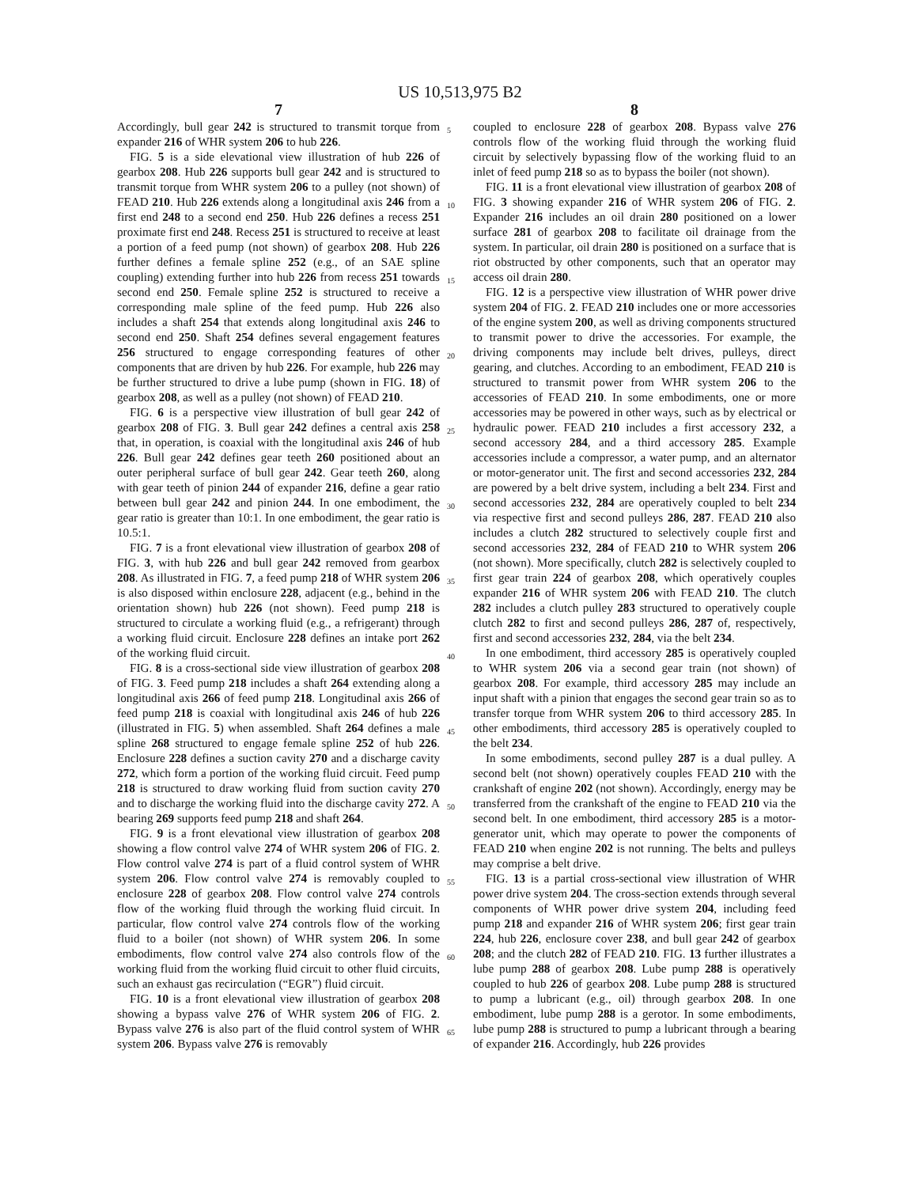US 10,513,975 B2
7
Accordingly, bull gear 242 is structured to transmit torque from expander 216 of WHR system 206 to hub 226.
FIG. 5 is a side elevational view illustration of hub 226 of gearbox 208. Hub 226 supports bull gear 242 and is structured to transmit torque from WHR system 206 to a pulley (not shown) of FEAD 210. Hub 226 extends along a longitudinal axis 246 from a first end 248 to a second end 250. Hub 226 defines a recess 251 proximate first end 248. Recess 251 is structured to receive at least a portion of a feed pump (not shown) of gearbox 208. Hub 226 further defines a female spline 252 (e.g., of an SAE spline coupling) extending further into hub 226 from recess 251 towards second end 250. Female spline 252 is structured to receive a corresponding male spline of the feed pump. Hub 226 also includes a shaft 254 that extends along longitudinal axis 246 to second end 250. Shaft 254 defines several engagement features 256 structured to engage corresponding features of other components that are driven by hub 226. For example, hub 226 may be further structured to drive a lube pump (shown in FIG. 18) of gearbox 208, as well as a pulley (not shown) of FEAD 210.
FIG. 6 is a perspective view illustration of bull gear 242 of gearbox 208 of FIG. 3. Bull gear 242 defines a central axis 258 that, in operation, is coaxial with the longitudinal axis 246 of hub 226. Bull gear 242 defines gear teeth 260 positioned about an outer peripheral surface of bull gear 242. Gear teeth 260, along with gear teeth of pinion 244 of expander 216, define a gear ratio between bull gear 242 and pinion 244. In one embodiment, the gear ratio is greater than 10:1. In one embodiment, the gear ratio is 10.5:1.
FIG. 7 is a front elevational view illustration of gearbox 208 of FIG. 3, with hub 226 and bull gear 242 removed from gearbox 208. As illustrated in FIG. 7, a feed pump 218 of WHR system 206 is also disposed within enclosure 228, adjacent (e.g., behind in the orientation shown) hub 226 (not shown). Feed pump 218 is structured to circulate a working fluid (e.g., a refrigerant) through a working fluid circuit. Enclosure 228 defines an intake port 262 of the working fluid circuit.
FIG. 8 is a cross-sectional side view illustration of gearbox 208 of FIG. 3. Feed pump 218 includes a shaft 264 extending along a longitudinal axis 266 of feed pump 218. Longitudinal axis 266 of feed pump 218 is coaxial with longitudinal axis 246 of hub 226 (illustrated in FIG. 5) when assembled. Shaft 264 defines a male spline 268 structured to engage female spline 252 of hub 226. Enclosure 228 defines a suction cavity 270 and a discharge cavity 272, which form a portion of the working fluid circuit. Feed pump 218 is structured to draw working fluid from suction cavity 270 and to discharge the working fluid into the discharge cavity 272. A bearing 269 supports feed pump 218 and shaft 264.
FIG. 9 is a front elevational view illustration of gearbox 208 showing a flow control valve 274 of WHR system 206 of FIG. 2. Flow control valve 274 is part of a fluid control system of WHR system 206. Flow control valve 274 is removably coupled to enclosure 228 of gearbox 208. Flow control valve 274 controls flow of the working fluid through the working fluid circuit. In particular, flow control valve 274 controls flow of the working fluid to a boiler (not shown) of WHR system 206. In some embodiments, flow control valve 274 also controls flow of the working fluid from the working fluid circuit to other fluid circuits, such an exhaust gas recirculation (“EGR”) fluid circuit.
FIG. 10 is a front elevational view illustration of gearbox 208 showing a bypass valve 276 of WHR system 206 of FIG. 2. Bypass valve 276 is also part of the fluid control system of WHR system 206. Bypass valve 276 is removably
5
10
15
20
25
30
35
40
45
50
55
60
65
8
coupled to enclosure 228 of gearbox 208. Bypass valve 276 controls flow of the working fluid through the working fluid circuit by selectively bypassing flow of the working fluid to an inlet of feed pump 218 so as to bypass the boiler (not shown).
FIG. 11 is a front elevational view illustration of gearbox 208 of FIG. 3 showing expander 216 of WHR system 206 of FIG. 2. Expander 216 includes an oil drain 280 positioned on a lower surface 281 of gearbox 208 to facilitate oil drainage from the system. In particular, oil drain 280 is positioned on a surface that is riot obstructed by other components, such that an operator may access oil drain 280.
FIG. 12 is a perspective view illustration of WHR power drive system 204 of FIG. 2. FEAD 210 includes one or more accessories of the engine system 200, as well as driving components structured to transmit power to drive the accessories. For example, the driving components may include belt drives, pulleys, direct gearing, and clutches. According to an embodiment, FEAD 210 is structured to transmit power from WHR system 206 to the accessories of FEAD 210. In some embodiments, one or more accessories may be powered in other ways, such as by electrical or hydraulic power. FEAD 210 includes a first accessory 232, a second accessory 284, and a third accessory 285. Example accessories include a compressor, a water pump, and an alternator or motor-generator unit. The first and second accessories 232, 284 are powered by a belt drive system, including a belt 234. First and second accessories 232, 284 are operatively coupled to belt 234 via respective first and second pulleys 286, 287. FEAD 210 also includes a clutch 282 structured to selectively couple first and second accessories 232, 284 of FEAD 210 to WHR system 206 (not shown). More specifically, clutch 282 is selectively coupled to first gear train 224 of gearbox 208, which operatively couples expander 216 of WHR system 206 with FEAD 210. The clutch 282 includes a clutch pulley 283 structured to operatively couple clutch 282 to first and second pulleys 286, 287 of, respectively, first and second accessories 232, 284, via the belt 234.
In one embodiment, third accessory 285 is operatively coupled to WHR system 206 via a second gear train (not shown) of gearbox 208. For example, third accessory 285 may include an input shaft with a pinion that engages the second gear train so as to transfer torque from WHR system 206 to third accessory 285. In other embodiments, third accessory 285 is operatively coupled to the belt 234.
In some embodiments, second pulley 287 is a dual pulley. A second belt (not shown) operatively couples FEAD 210 with the crankshaft of engine 202 (not shown). Accordingly, energy may be transferred from the crankshaft of the engine to FEAD 210 via the second belt. In one embodiment, third accessory 285 is a motor-generator unit, which may operate to power the components of FEAD 210 when engine 202 is not running. The belts and pulleys may comprise a belt drive.
FIG. 13 is a partial cross-sectional view illustration of WHR power drive system 204. The cross-section extends through several components of WHR power drive system 204, including feed pump 218 and expander 216 of WHR system 206; first gear train 224, hub 226, enclosure cover 238, and bull gear 242 of gearbox 208; and the clutch 282 of FEAD 210. FIG. 13 further illustrates a lube pump 288 of gearbox 208. Lube pump 288 is operatively coupled to hub 226 of gearbox 208. Lube pump 288 is structured to pump a lubricant (e.g., oil) through gearbox 208. In one embodiment, lube pump 288 is a gerotor. In some embodiments, lube pump 288 is structured to pump a lubricant through a bearing of expander 216. Accordingly, hub 226 provides